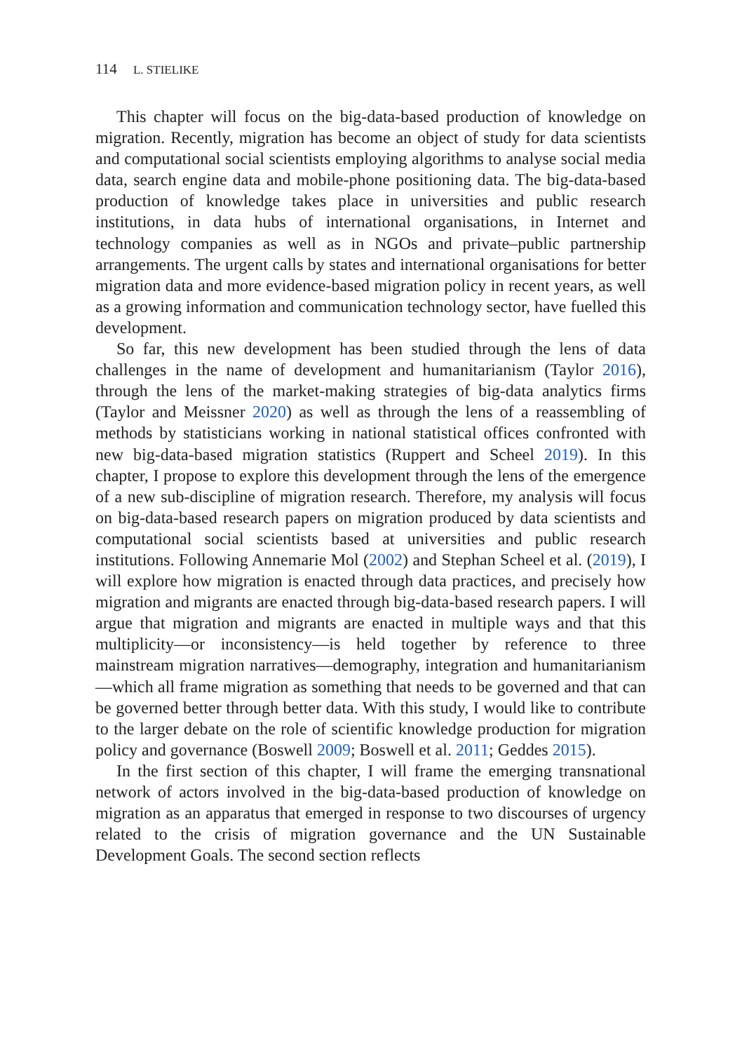114 L. STIELIKE
This chapter will focus on the big-data-based production of knowledge on migration. Recently, migration has become an object of study for data scientists and computational social scientists employing algorithms to analyse social media data, search engine data and mobile-phone positioning data. The big-data-based production of knowledge takes place in universities and public research institutions, in data hubs of international organisations, in Internet and technology companies as well as in NGOs and private–public partnership arrangements. The urgent calls by states and international organisations for better migration data and more evidence-based migration policy in recent years, as well as a growing information and communication technology sector, have fuelled this development.
So far, this new development has been studied through the lens of data challenges in the name of development and humanitarianism (Taylor 2016), through the lens of the market-making strategies of big-data analytics firms (Taylor and Meissner 2020) as well as through the lens of a reassembling of methods by statisticians working in national statistical offices confronted with new big-data-based migration statistics (Ruppert and Scheel 2019). In this chapter, I propose to explore this development through the lens of the emergence of a new sub-discipline of migration research. Therefore, my analysis will focus on big-data-based research papers on migration produced by data scientists and computational social scientists based at universities and public research institutions. Following Annemarie Mol (2002) and Stephan Scheel et al. (2019), I will explore how migration is enacted through data practices, and precisely how migration and migrants are enacted through big-data-based research papers. I will argue that migration and migrants are enacted in multiple ways and that this multiplicity—or inconsistency—is held together by reference to three mainstream migration narratives—demography, integration and humanitarianism—which all frame migration as something that needs to be governed and that can be governed better through better data. With this study, I would like to contribute to the larger debate on the role of scientific knowledge production for migration policy and governance (Boswell 2009; Boswell et al. 2011; Geddes 2015).
In the first section of this chapter, I will frame the emerging transnational network of actors involved in the big-data-based production of knowledge on migration as an apparatus that emerged in response to two discourses of urgency related to the crisis of migration governance and the UN Sustainable Development Goals. The second section reflects